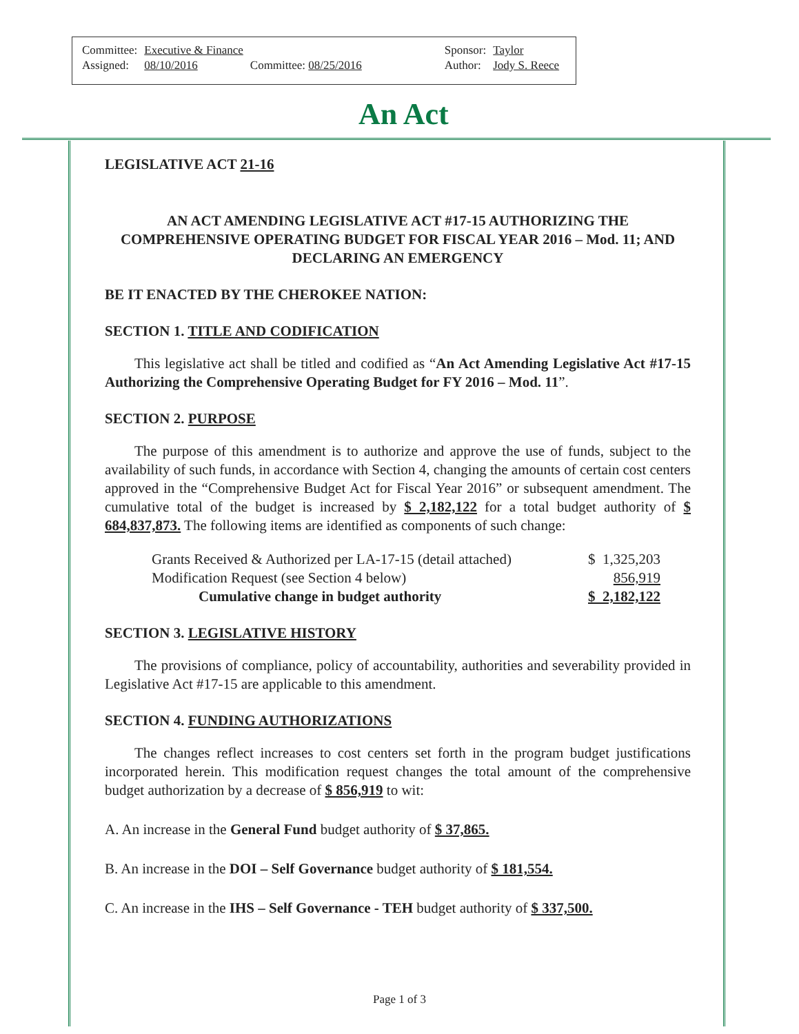| Committee: | Executive & Finance | | Sponsor: | Taylor |
| Assigned: | 08/10/2016 | Committee: 08/25/2016 | Author: | Jody S. Reece |
An Act
LEGISLATIVE ACT 21-16
AN ACT AMENDING LEGISLATIVE ACT #17-15 AUTHORIZING THE COMPREHENSIVE OPERATING BUDGET FOR FISCAL YEAR 2016 – Mod. 11; AND DECLARING AN EMERGENCY
BE IT ENACTED BY THE CHEROKEE NATION:
SECTION 1. TITLE AND CODIFICATION
This legislative act shall be titled and codified as “An Act Amending Legislative Act #17-15 Authorizing the Comprehensive Operating Budget for FY 2016 – Mod. 11”.
SECTION 2. PURPOSE
The purpose of this amendment is to authorize and approve the use of funds, subject to the availability of such funds, in accordance with Section 4, changing the amounts of certain cost centers approved in the “Comprehensive Budget Act for Fiscal Year 2016” or subsequent amendment. The cumulative total of the budget is increased by $ 2,182,122 for a total budget authority of $ 684,837,873. The following items are identified as components of such change:
| Grants Received & Authorized per LA-17-15 (detail attached) | $ 1,325,203 |
| Modification Request (see Section 4 below) | 856,919 |
| Cumulative change in budget authority | $ 2,182,122 |
SECTION 3. LEGISLATIVE HISTORY
The provisions of compliance, policy of accountability, authorities and severability provided in Legislative Act #17-15 are applicable to this amendment.
SECTION 4. FUNDING AUTHORIZATIONS
The changes reflect increases to cost centers set forth in the program budget justifications incorporated herein. This modification request changes the total amount of the comprehensive budget authorization by a decrease of $ 856,919 to wit:
A. An increase in the General Fund budget authority of $ 37,865.
B. An increase in the DOI – Self Governance budget authority of $ 181,554.
C. An increase in the IHS – Self Governance - TEH budget authority of $ 337,500.
Page 1 of 3